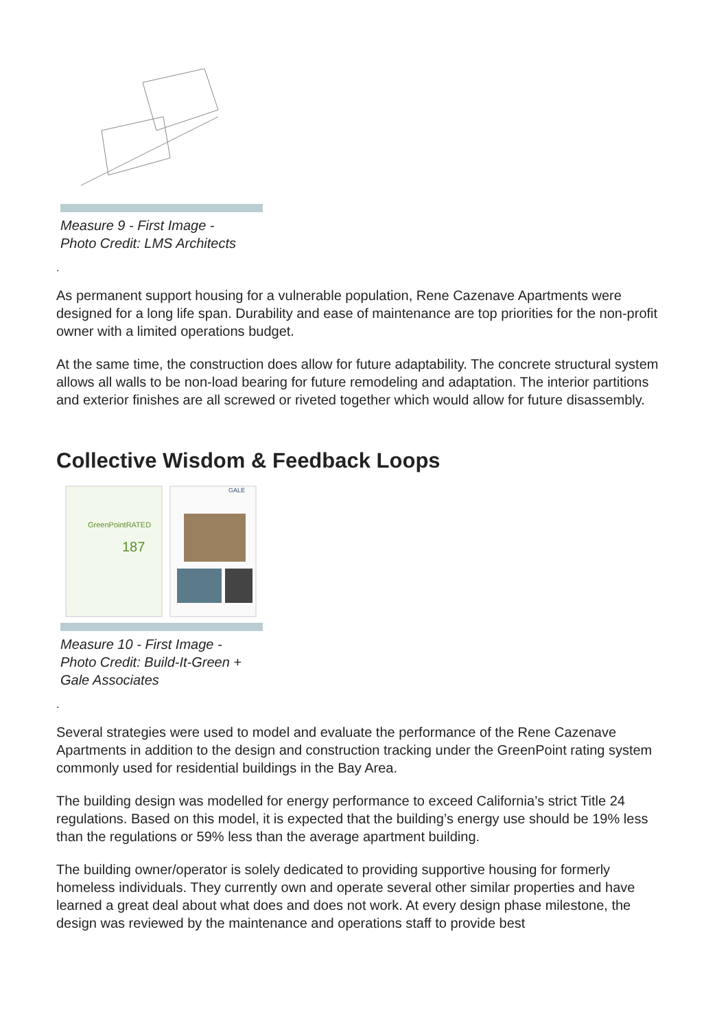Measure 9 - First Image -
Photo Credit: LMS Architects
.
As permanent support housing for a vulnerable population, Rene Cazenave Apartments were designed for a long life span. Durability and ease of maintenance are top priorities for the non-profit owner with a limited operations budget.
At the same time, the construction does allow for future adaptability. The concrete structural system allows all walls to be non-load bearing for future remodeling and adaptation. The interior partitions and exterior finishes are all screwed or riveted together which would allow for future disassembly.
Collective Wisdom & Feedback Loops
GreenPointRATED
187
GALE
Measure 10 - First Image -
Photo Credit: Build-It-Green +
Gale Associates
.
Several strategies were used to model and evaluate the performance of the Rene Cazenave Apartments in addition to the design and construction tracking under the GreenPoint rating system commonly used for residential buildings in the Bay Area.
The building design was modelled for energy performance to exceed California’s strict Title 24 regulations. Based on this model, it is expected that the building’s energy use should be 19% less than the regulations or 59% less than the average apartment building.
The building owner/operator is solely dedicated to providing supportive housing for formerly homeless individuals. They currently own and operate several other similar properties and have learned a great deal about what does and does not work. At every design phase milestone, the design was reviewed by the maintenance and operations staff to provide best